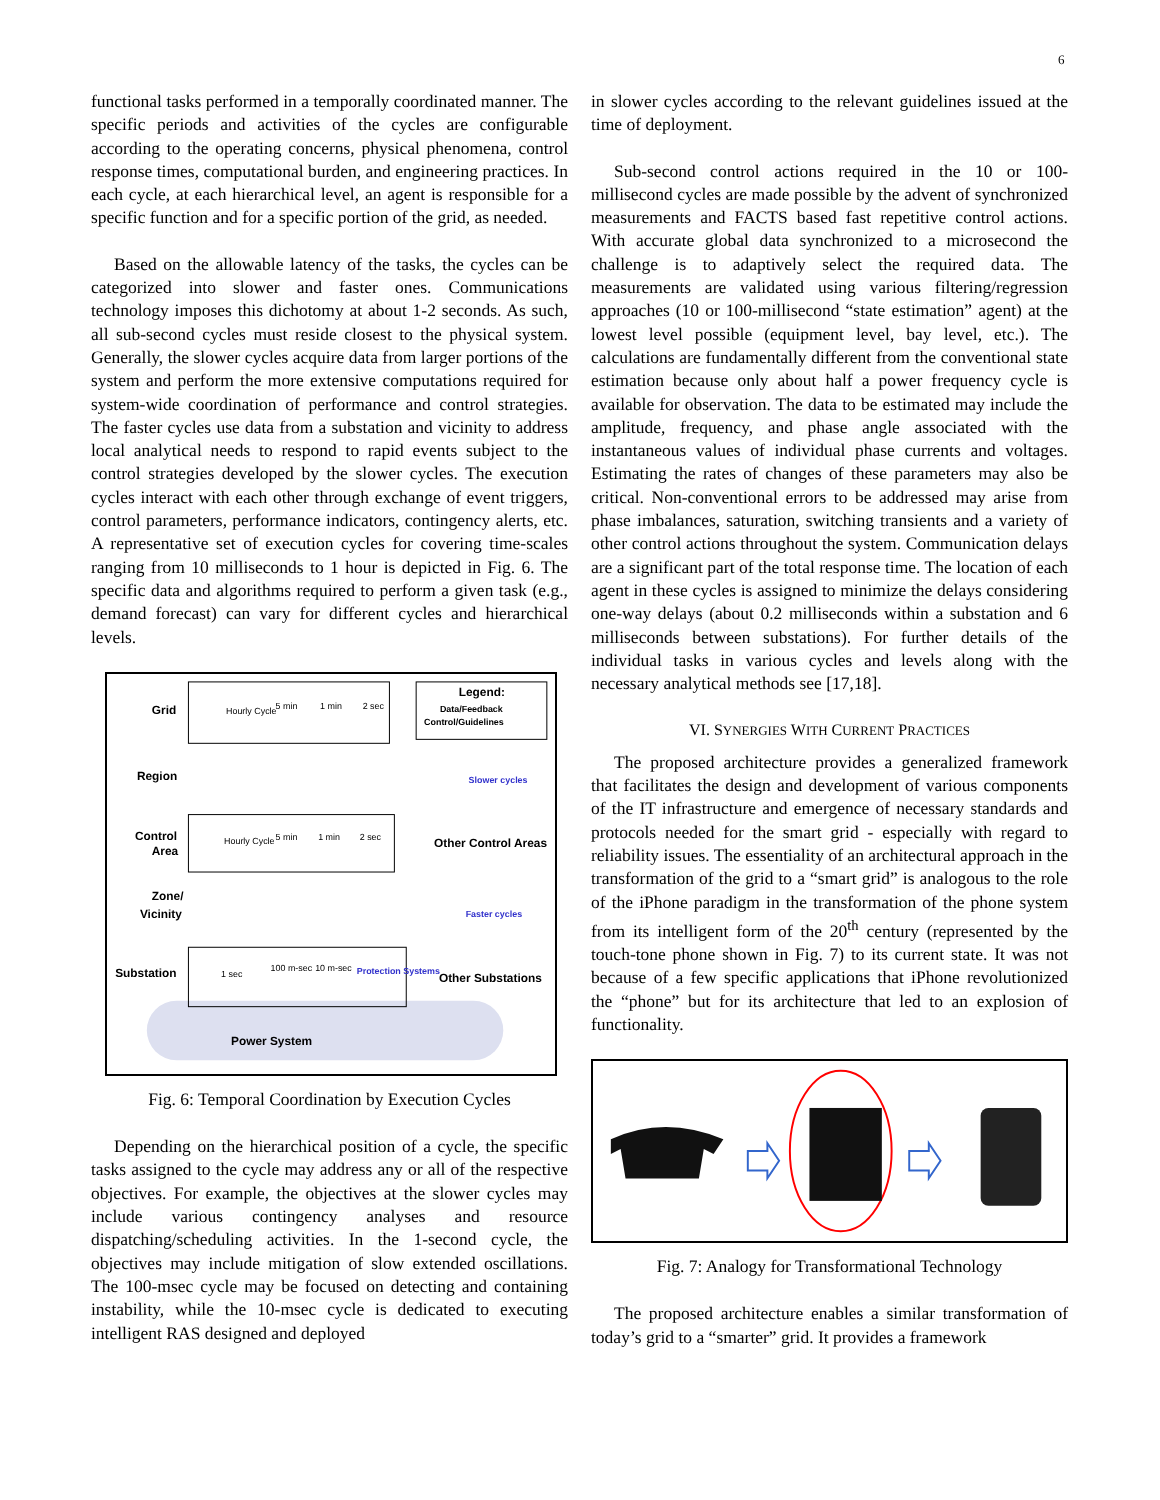6
functional tasks performed in a temporally coordinated manner. The specific periods and activities of the cycles are configurable according to the operating concerns, physical phenomena, control response times, computational burden, and engineering practices. In each cycle, at each hierarchical level, an agent is responsible for a specific function and for a specific portion of the grid, as needed.
Based on the allowable latency of the tasks, the cycles can be categorized into slower and faster ones. Communications technology imposes this dichotomy at about 1-2 seconds. As such, all sub-second cycles must reside closest to the physical system. Generally, the slower cycles acquire data from larger portions of the system and perform the more extensive computations required for system-wide coordination of performance and control strategies. The faster cycles use data from a substation and vicinity to address local analytical needs to respond to rapid events subject to the control strategies developed by the slower cycles. The execution cycles interact with each other through exchange of event triggers, control parameters, performance indicators, contingency alerts, etc. A representative set of execution cycles for covering time-scales ranging from 10 milliseconds to 1 hour is depicted in Fig. 6. The specific data and algorithms required to perform a given task (e.g., demand forecast) can vary for different cycles and hierarchical levels.
Grid
Region
Control
Area
Zone/
Vicinity
Substation
Power System
Legend:
Hourly Cycle
5 min
1 min
2 sec
Hourly Cycle
5 min
1 min
2 sec
1 sec
100 m-sec
10 m-sec
Protection Systems
Data/Feedback
Control/Guidelines
Slower cycles
Other Control Areas
Faster cycles
Other Substations
Fig. 6: Temporal Coordination by Execution Cycles
Depending on the hierarchical position of a cycle, the specific tasks assigned to the cycle may address any or all of the respective objectives. For example, the objectives at the slower cycles may include various contingency analyses and resource dispatching/scheduling activities. In the 1-second cycle, the objectives may include mitigation of slow extended oscillations. The 100-msec cycle may be focused on detecting and containing instability, while the 10-msec cycle is dedicated to executing intelligent RAS designed and deployed
in slower cycles according to the relevant guidelines issued at the time of deployment.
Sub-second control actions required in the 10 or 100-millisecond cycles are made possible by the advent of synchronized measurements and FACTS based fast repetitive control actions. With accurate global data synchronized to a microsecond the challenge is to adaptively select the required data. The measurements are validated using various filtering/regression approaches (10 or 100-millisecond “state estimation” agent) at the lowest level possible (equipment level, bay level, etc.). The calculations are fundamentally different from the conventional state estimation because only about half a power frequency cycle is available for observation. The data to be estimated may include the amplitude, frequency, and phase angle associated with the instantaneous values of individual phase currents and voltages. Estimating the rates of changes of these parameters may also be critical. Non-conventional errors to be addressed may arise from phase imbalances, saturation, switching transients and a variety of other control actions throughout the system. Communication delays are a significant part of the total response time. The location of each agent in these cycles is assigned to minimize the delays considering one-way delays (about 0.2 milliseconds within a substation and 6 milliseconds between substations). For further details of the individual tasks in various cycles and levels along with the necessary analytical methods see [17,18].
VI. SYNERGIES WITH CURRENT PRACTICES
The proposed architecture provides a generalized framework that facilitates the design and development of various components of the IT infrastructure and emergence of necessary standards and protocols needed for the smart grid - especially with regard to reliability issues. The essentiality of an architectural approach in the transformation of the grid to a “smart grid” is analogous to the role of the iPhone paradigm in the transformation of the phone system from its intelligent form of the 20<sup>th</sup> century (represented by the touch-tone phone shown in Fig. 7) to its current state. It was not because of a few specific applications that iPhone revolutionized the “phone” but for its architecture that led to an explosion of functionality.
Fig. 7: Analogy for Transformational Technology
The proposed architecture enables a similar transformation of today’s grid to a “smarter” grid. It provides a framework